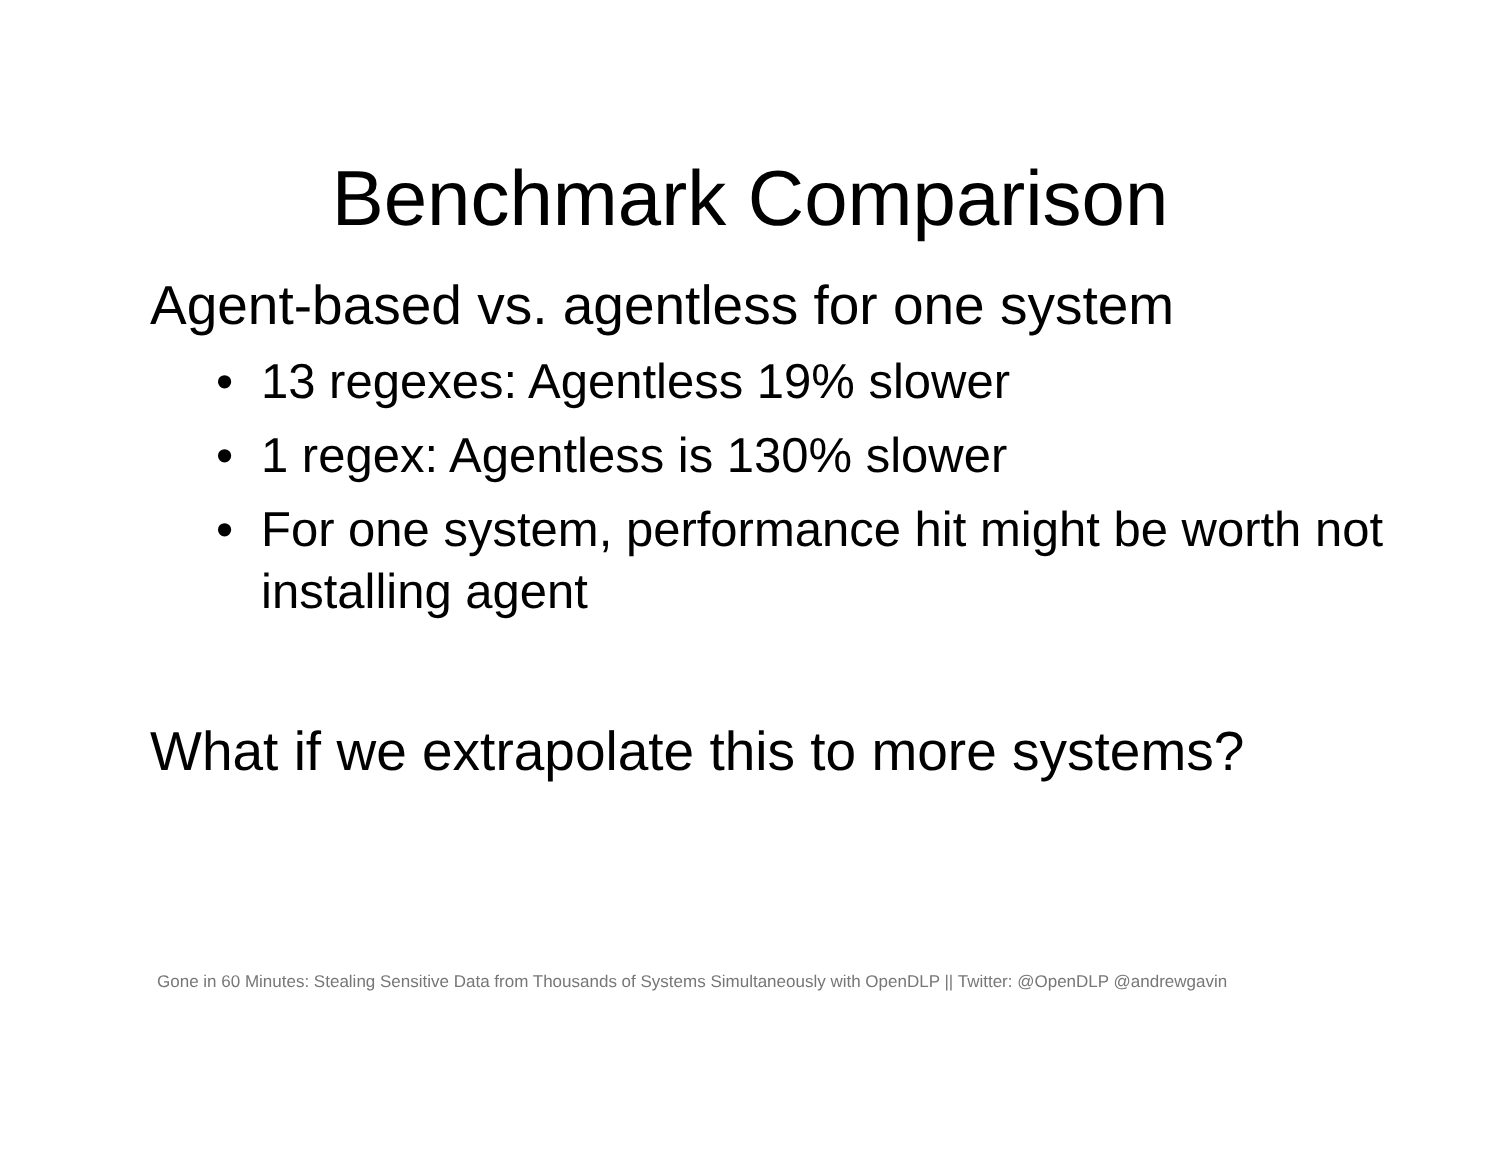Benchmark Comparison
Agent-based vs. agentless for one system
• 13 regexes: Agentless 19% slower
• 1 regex: Agentless is 130% slower
• For one system, performance hit might be worth not installing agent
What if we extrapolate this to more systems?
Gone in 60 Minutes: Stealing Sensitive Data from Thousands of Systems Simultaneously with OpenDLP || Twitter: @OpenDLP @andrewgavin